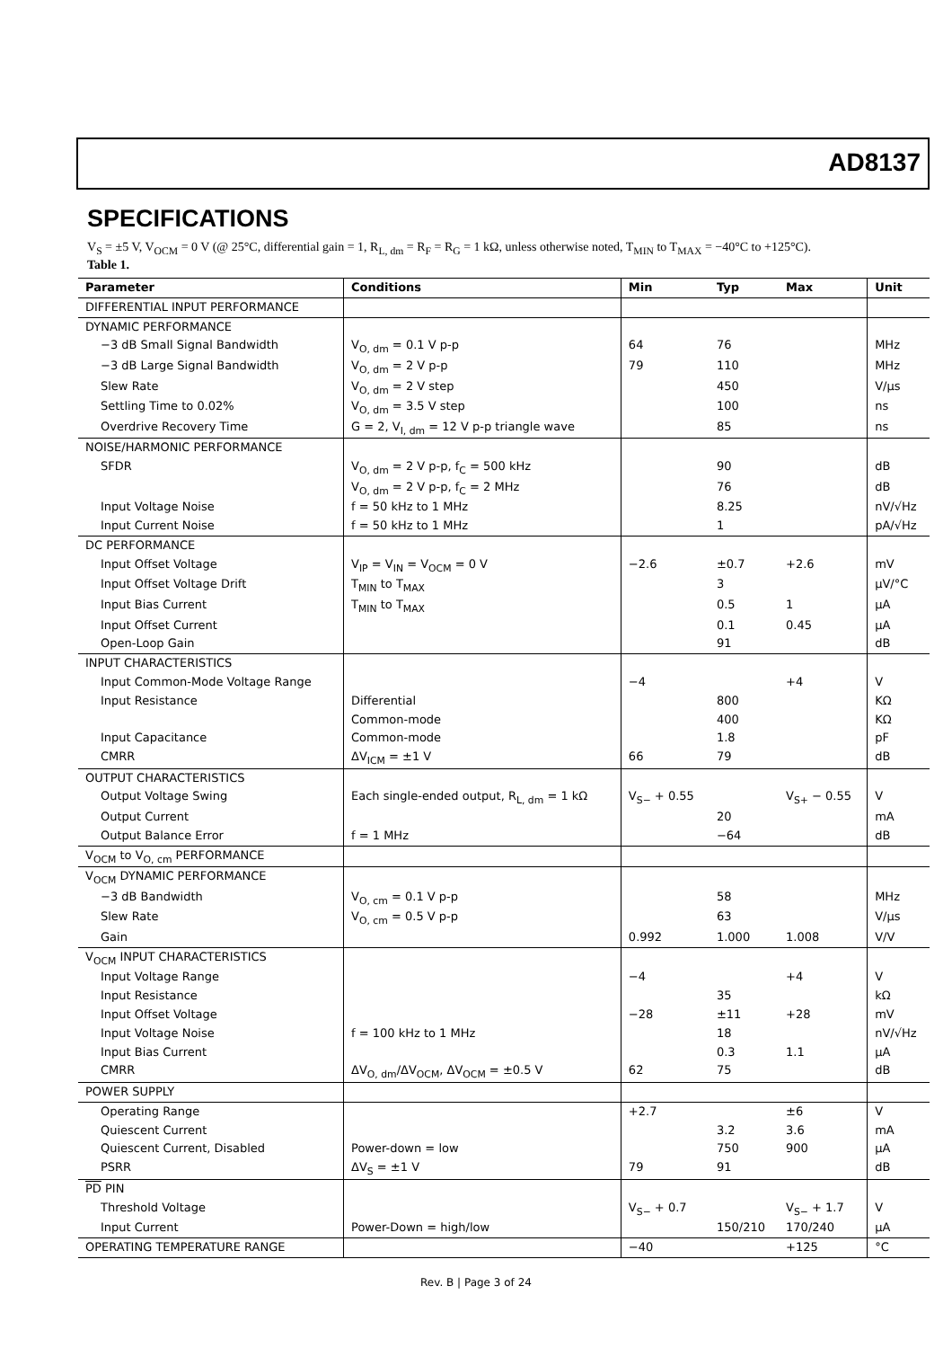AD8137
SPECIFICATIONS
V<sub>S</sub> = ±5 V, V<sub>OCM</sub> = 0 V (@ 25°C, differential gain = 1, R<sub>L, dm</sub> = R<sub>F</sub> = R<sub>G</sub> = 1 kΩ, unless otherwise noted, T<sub>MIN</sub> to T<sub>MAX</sub> = −40°C to +125°C).
Table 1.
| Parameter | Conditions | Min | Typ | Max | Unit |
| --- | --- | --- | --- | --- | --- |
| DIFFERENTIAL INPUT PERFORMANCE | | | | | |
| DYNAMIC PERFORMANCE | | | | | |
| −3 dB Small Signal Bandwidth | V<sub>O, dm</sub> = 0.1 V p-p | 64 | 76 | | MHz |
| −3 dB Large Signal Bandwidth | V<sub>O, dm</sub> = 2 V p-p | 79 | 110 | | MHz |
| Slew Rate | V<sub>O, dm</sub> = 2 V step | | 450 | | V/µs |
| Settling Time to 0.02% | V<sub>O, dm</sub> = 3.5 V step | | 100 | | ns |
| Overdrive Recovery Time | G = 2, V<sub>I, dm</sub> = 12 V p-p triangle wave | | 85 | | ns |
| NOISE/HARMONIC PERFORMANCE | | | | | |
| SFDR | V<sub>O, dm</sub> = 2 V p-p, f<sub>C</sub> = 500 kHz | | 90 | | dB |
| | V<sub>O, dm</sub> = 2 V p-p, f<sub>C</sub> = 2 MHz | | 76 | | dB |
| Input Voltage Noise | f = 50 kHz to 1 MHz | | 8.25 | | nV/√Hz |
| Input Current Noise | f = 50 kHz to 1 MHz | | 1 | | pA/√Hz |
| DC PERFORMANCE | | | | | |
| Input Offset Voltage | V<sub>IP</sub> = V<sub>IN</sub> = V<sub>OCM</sub> = 0 V | −2.6 | ±0.7 | +2.6 | mV |
| Input Offset Voltage Drift | T<sub>MIN</sub> to T<sub>MAX</sub> | | 3 | | µV/°C |
| Input Bias Current | T<sub>MIN</sub> to T<sub>MAX</sub> | | 0.5 | 1 | µA |
| Input Offset Current | | | 0.1 | 0.45 | µA |
| Open-Loop Gain | | | 91 | | dB |
| INPUT CHARACTERISTICS | | | | | |
| Input Common-Mode Voltage Range | | −4 | | +4 | V |
| Input Resistance | Differential | | 800 | | KΩ |
| | Common-mode | | 400 | | KΩ |
| Input Capacitance | Common-mode | | 1.8 | | pF |
| CMRR | ΔV<sub>ICM</sub> = ±1 V | 66 | 79 | | dB |
| OUTPUT CHARACTERISTICS | | | | | |
| Output Voltage Swing | Each single-ended output, R<sub>L, dm</sub> = 1 kΩ | V<sub>S−</sub> + 0.55 | | V<sub>S+</sub> − 0.55 | V |
| Output Current | | | 20 | | mA |
| Output Balance Error | f = 1 MHz | | −64 | | dB |
| V<sub>OCM</sub> to V<sub>O, cm</sub> PERFORMANCE | | | | | |
| V<sub>OCM</sub> DYNAMIC PERFORMANCE | | | | | |
| −3 dB Bandwidth | V<sub>O, cm</sub> = 0.1 V p-p | | 58 | | MHz |
| Slew Rate | V<sub>O, cm</sub> = 0.5 V p-p | | 63 | | V/µs |
| Gain | | 0.992 | 1.000 | 1.008 | V/V |
| V<sub>OCM</sub> INPUT CHARACTERISTICS | | | | | |
| Input Voltage Range | | −4 | | +4 | V |
| Input Resistance | | | 35 | | kΩ |
| Input Offset Voltage | | −28 | ±11 | +28 | mV |
| Input Voltage Noise | f = 100 kHz to 1 MHz | | 18 | | nV/√Hz |
| Input Bias Current | | | 0.3 | 1.1 | µA |
| CMRR | ΔV<sub>O, dm</sub>/ΔV<sub>OCM</sub>, ΔV<sub>OCM</sub> = ±0.5 V | 62 | 75 | | dB |
| POWER SUPPLY | | | | | |
| Operating Range | | +2.7 | | ±6 | V |
| Quiescent Current | | | 3.2 | 3.6 | mA |
| Quiescent Current, Disabled | Power-down = low | | 750 | 900 | µA |
| PSRR | ΔV<sub>S</sub> = ±1 V | 79 | 91 | | dB |
| PD PIN | | | | | |
| Threshold Voltage | | V<sub>S−</sub> + 0.7 | | V<sub>S−</sub> + 1.7 | V |
| Input Current | Power-Down = high/low | | 150/210 | 170/240 | µA |
| OPERATING TEMPERATURE RANGE | | −40 | | +125 | °C |
Rev. B | Page 3 of 24